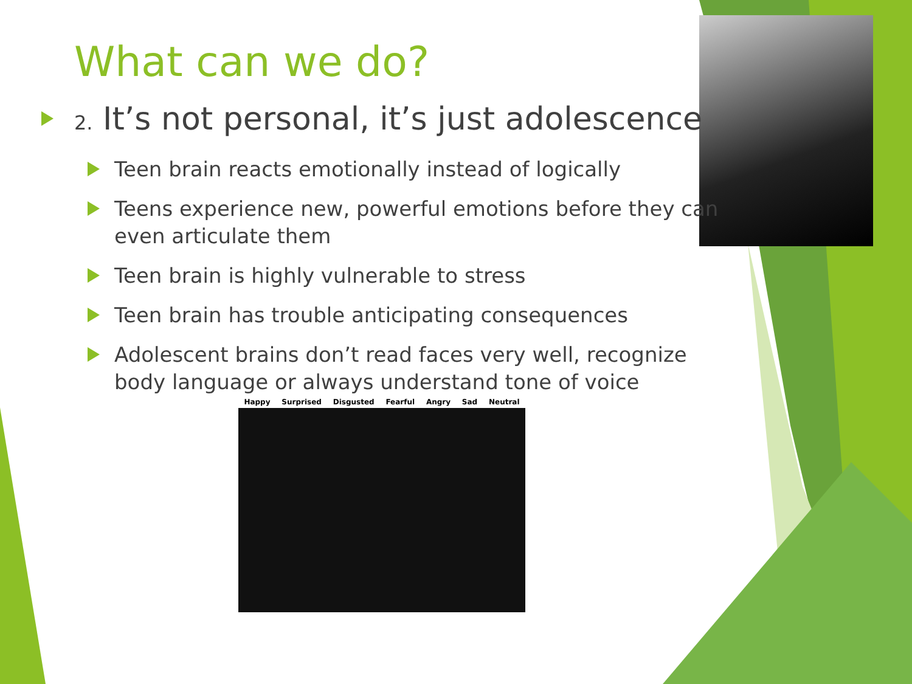What can we do?
2. It’s not personal, it’s just adolescence
Teen brain reacts emotionally instead of logically
Teens experience new, powerful emotions before they can even articulate them
Teen brain is highly vulnerable to stress
Teen brain has trouble anticipating consequences
Adolescent brains don’t read faces very well, recognize body language or always understand tone of voice
Happy Surprised Disgusted Fearful Angry Sad Neutral